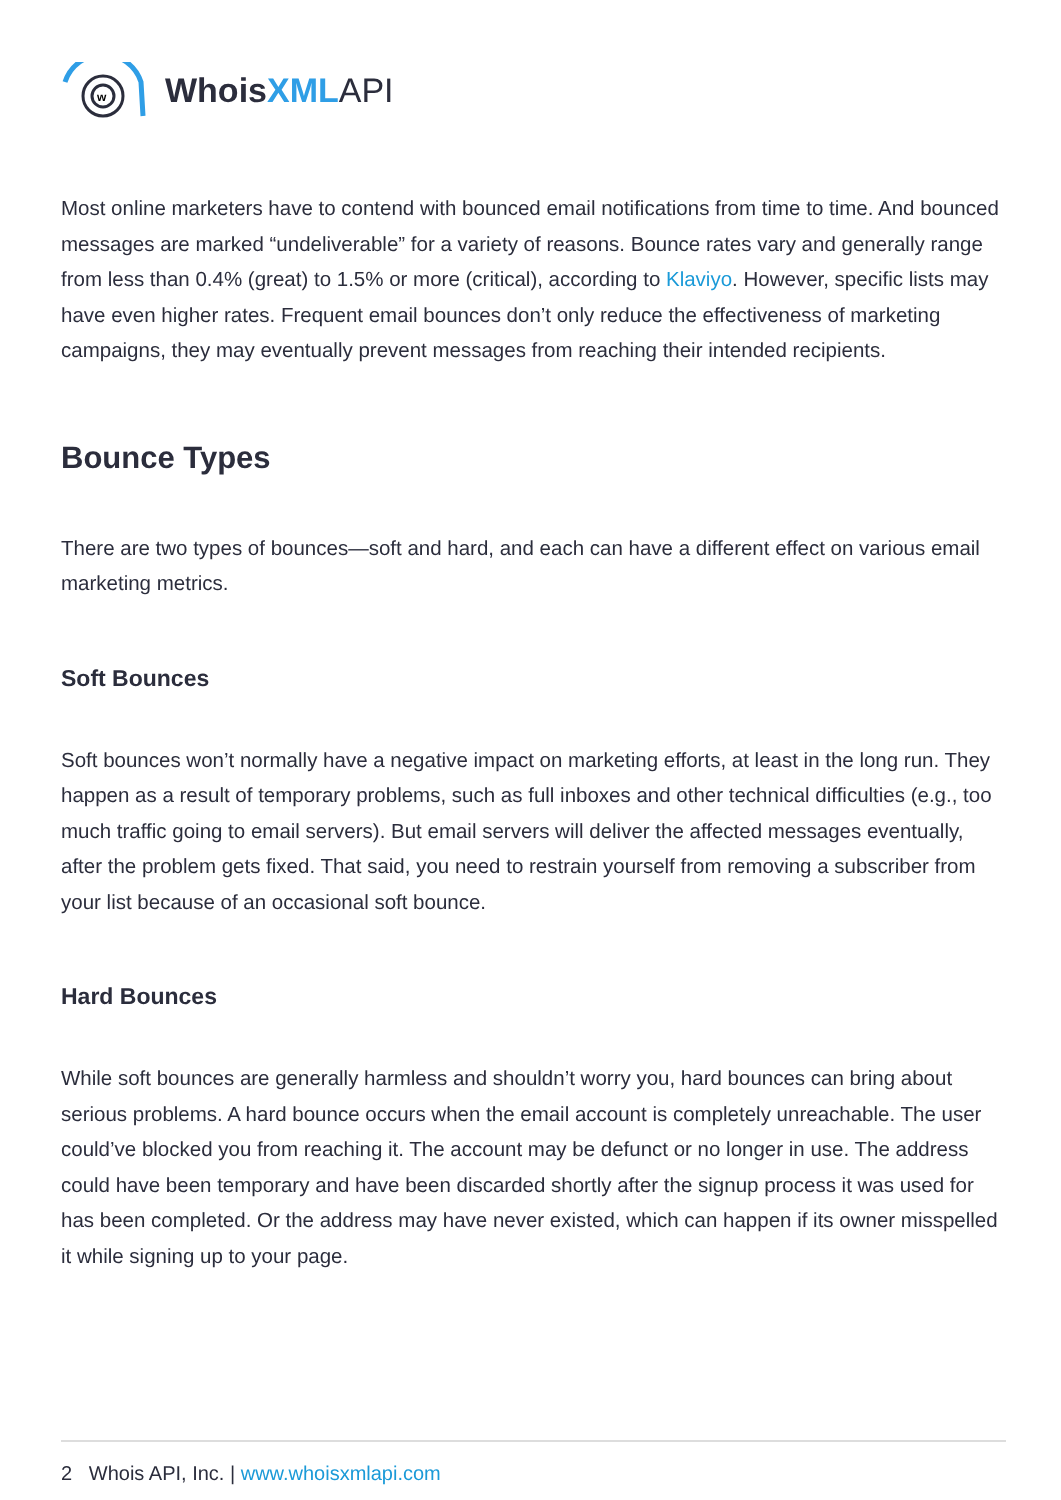w
WhoisXML API
Most online marketers have to contend with bounced email notifications from time to time. And bounced messages are marked “undeliverable” for a variety of reasons. Bounce rates vary and generally range from less than 0.4% (great) to 1.5% or more (critical), according to Klaviyo. However, specific lists may have even higher rates. Frequent email bounces don’t only reduce the effectiveness of marketing campaigns, they may eventually prevent messages from reaching their intended recipients.
Bounce Types
There are two types of bounces—soft and hard, and each can have a different effect on various email marketing metrics.
Soft Bounces
Soft bounces won’t normally have a negative impact on marketing efforts, at least in the long run. They happen as a result of temporary problems, such as full inboxes and other technical difficulties (e.g., too much traffic going to email servers). But email servers will deliver the affected messages eventually, after the problem gets fixed. That said, you need to restrain yourself from removing a subscriber from your list because of an occasional soft bounce.
Hard Bounces
While soft bounces are generally harmless and shouldn’t worry you, hard bounces can bring about serious problems. A hard bounce occurs when the email account is completely unreachable. The user could’ve blocked you from reaching it. The account may be defunct or no longer in use. The address could have been temporary and have been discarded shortly after the signup process it was used for has been completed. Or the address may have never existed, which can happen if its owner misspelled it while signing up to your page.
2 Whois API, Inc. | www.whoisxmlapi.com